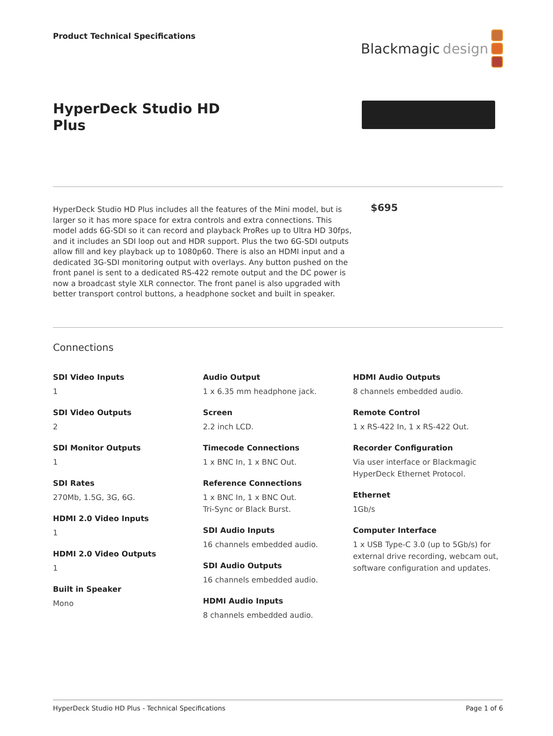Product Technical Specifications
Blackmagic design
HyperDeck Studio HD
Plus
HyperDeck Studio HD Plus includes all the features of the Mini model, but is larger so it has more space for extra controls and extra connections. This model adds 6G-SDI so it can record and playback ProRes up to Ultra HD 30fps, and it includes an SDI loop out and HDR support. Plus the two 6G-SDI outputs allow fill and key playback up to 1080p60. There is also an HDMI input and a dedicated 3G-SDI monitoring output with overlays. Any button pushed on the front panel is sent to a dedicated RS-422 remote output and the DC power is now a broadcast style XLR connector. The front panel is also upgraded with better transport control buttons, a headphone socket and built in speaker.
$695
Connections
SDI Video Inputs
1
SDI Video Outputs
2
SDI Monitor Outputs
1
SDI Rates
270Mb, 1.5G, 3G, 6G.
HDMI 2.0 Video Inputs
1
HDMI 2.0 Video Outputs
1
Built in Speaker
Mono
Audio Output
1 x 6.35 mm headphone jack.
Screen
2.2 inch LCD.
Timecode Connections
1 x BNC In, 1 x BNC Out.
Reference Connections
1 x BNC In, 1 x BNC Out.
Tri-Sync or Black Burst.
SDI Audio Inputs
16 channels embedded audio.
SDI Audio Outputs
16 channels embedded audio.
HDMI Audio Inputs
8 channels embedded audio.
HDMI Audio Outputs
8 channels embedded audio.
Remote Control
1 x RS-422 In, 1 x RS-422 Out.
Recorder Configuration
Via user interface or Blackmagic HyperDeck Ethernet Protocol.
Ethernet
1Gb/s
Computer Interface
1 x USB Type-C 3.0 (up to 5Gb/s) for external drive recording, webcam out, software configuration and updates.
HyperDeck Studio HD Plus - Technical Specifications Page 1 of 6